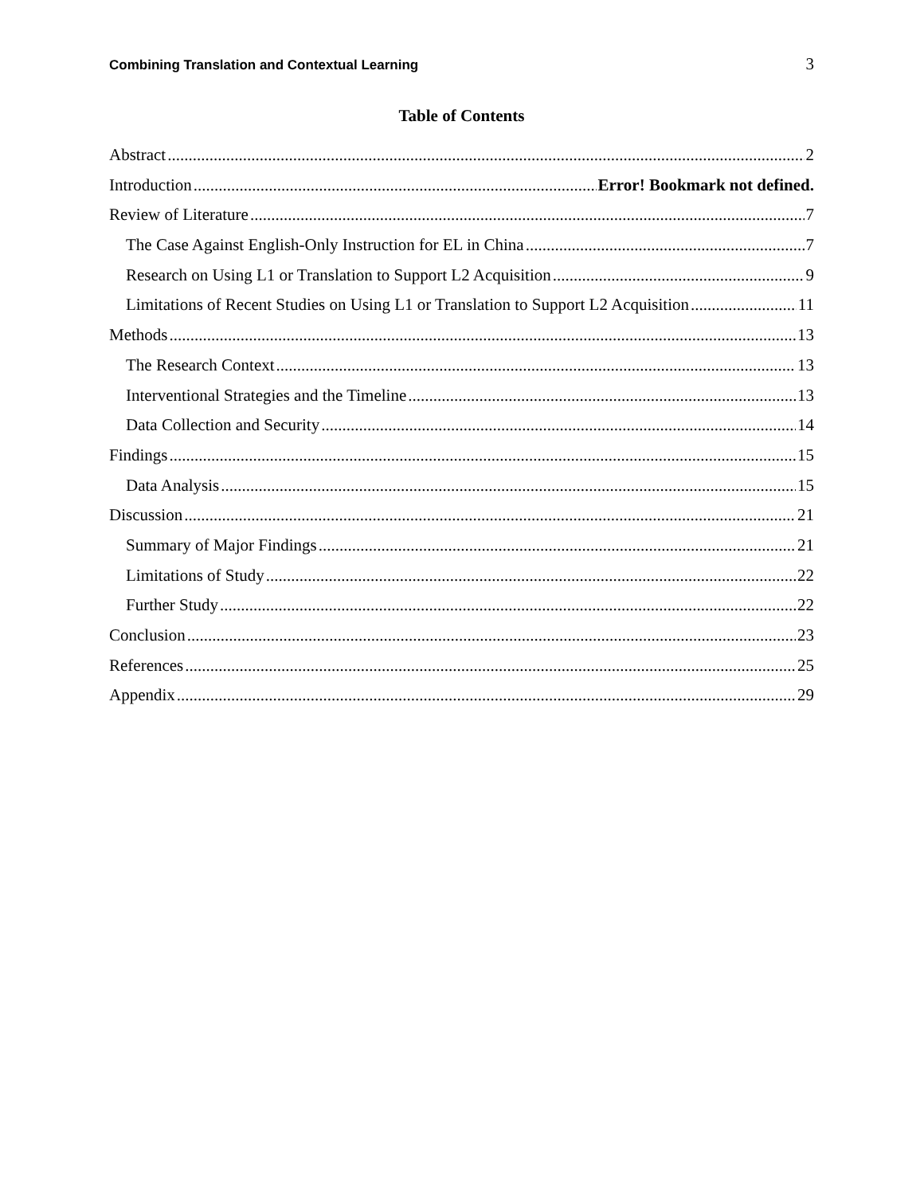Combining Translation and Contextual Learning 3
Table of Contents
Abstract 2
Introduction Error! Bookmark not defined.
Review of Literature 7
The Case Against English-Only Instruction for EL in China 7
Research on Using L1 or Translation to Support L2 Acquisition 9
Limitations of Recent Studies on Using L1 or Translation to Support L2 Acquisition 11
Methods 13
The Research Context 13
Interventional Strategies and the Timeline 13
Data Collection and Security 14
Findings 15
Data Analysis 15
Discussion 21
Summary of Major Findings 21
Limitations of Study 22
Further Study 22
Conclusion 23
References 25
Appendix 29